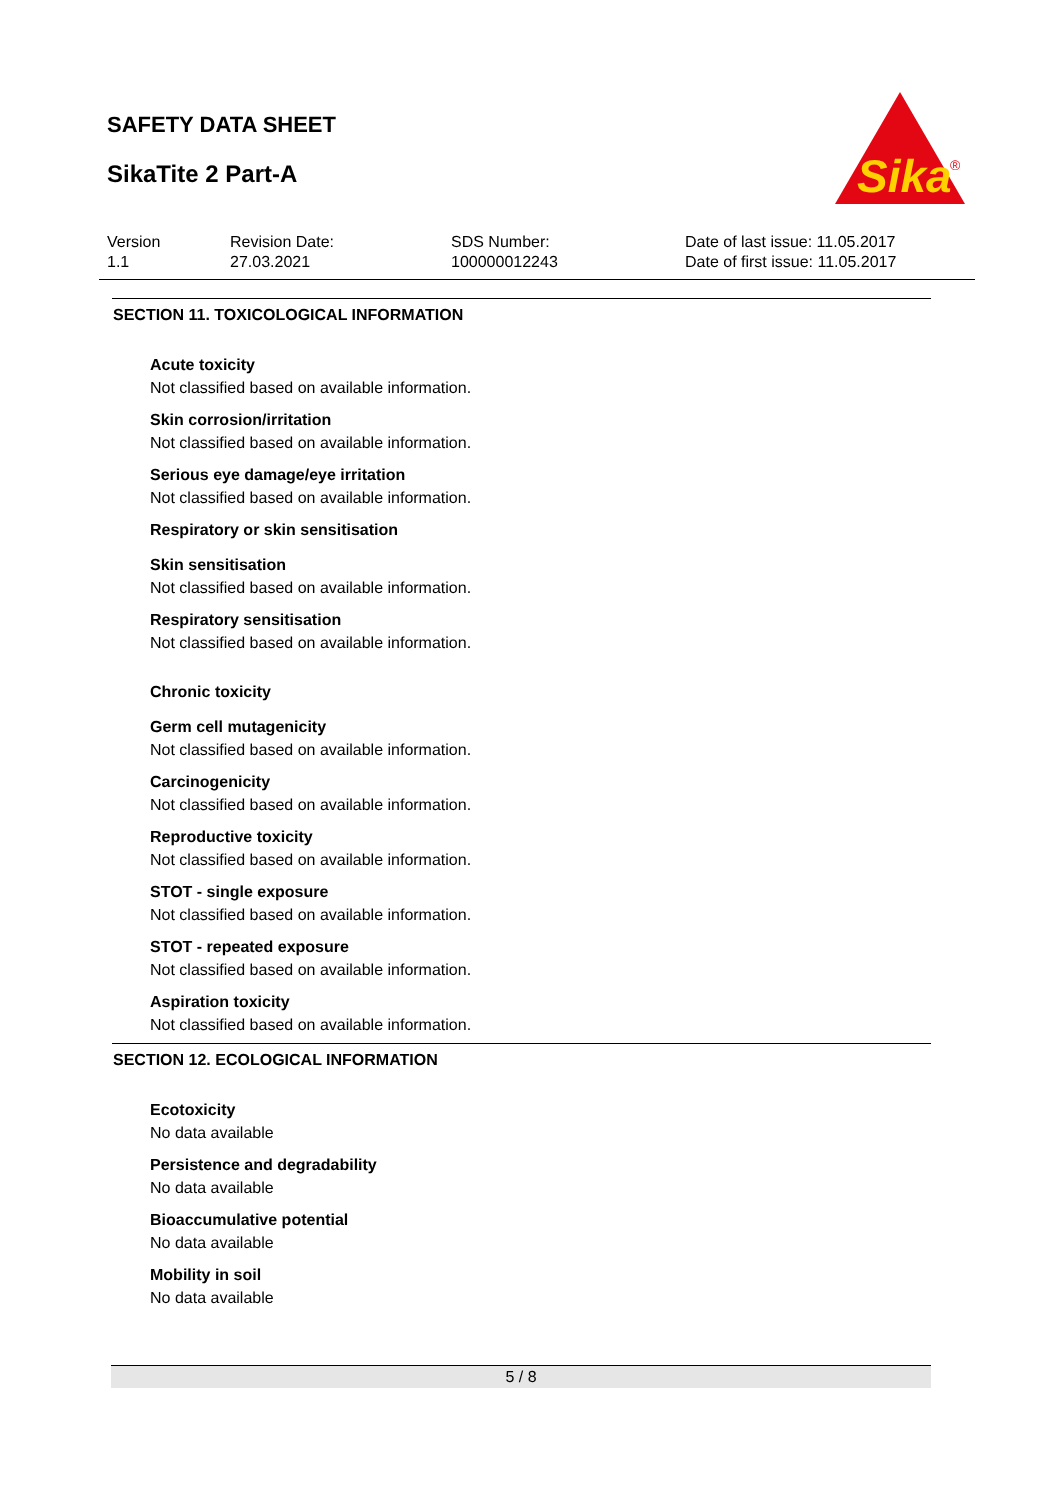SAFETY DATA SHEET
SikaTite 2 Part-A
Sika
®
Version
1.1
Revision Date:
27.03.2021
SDS Number:
100000012243
Date of last issue: 11.05.2017
Date of first issue: 11.05.2017
SECTION 11. TOXICOLOGICAL INFORMATION
Acute toxicity
Not classified based on available information.
Skin corrosion/irritation
Not classified based on available information.
Serious eye damage/eye irritation
Not classified based on available information.
Respiratory or skin sensitisation
Skin sensitisation
Not classified based on available information.
Respiratory sensitisation
Not classified based on available information.
Chronic toxicity
Germ cell mutagenicity
Not classified based on available information.
Carcinogenicity
Not classified based on available information.
Reproductive toxicity
Not classified based on available information.
STOT - single exposure
Not classified based on available information.
STOT - repeated exposure
Not classified based on available information.
Aspiration toxicity
Not classified based on available information.
SECTION 12. ECOLOGICAL INFORMATION
Ecotoxicity
No data available
Persistence and degradability
No data available
Bioaccumulative potential
No data available
Mobility in soil
No data available
5 / 8